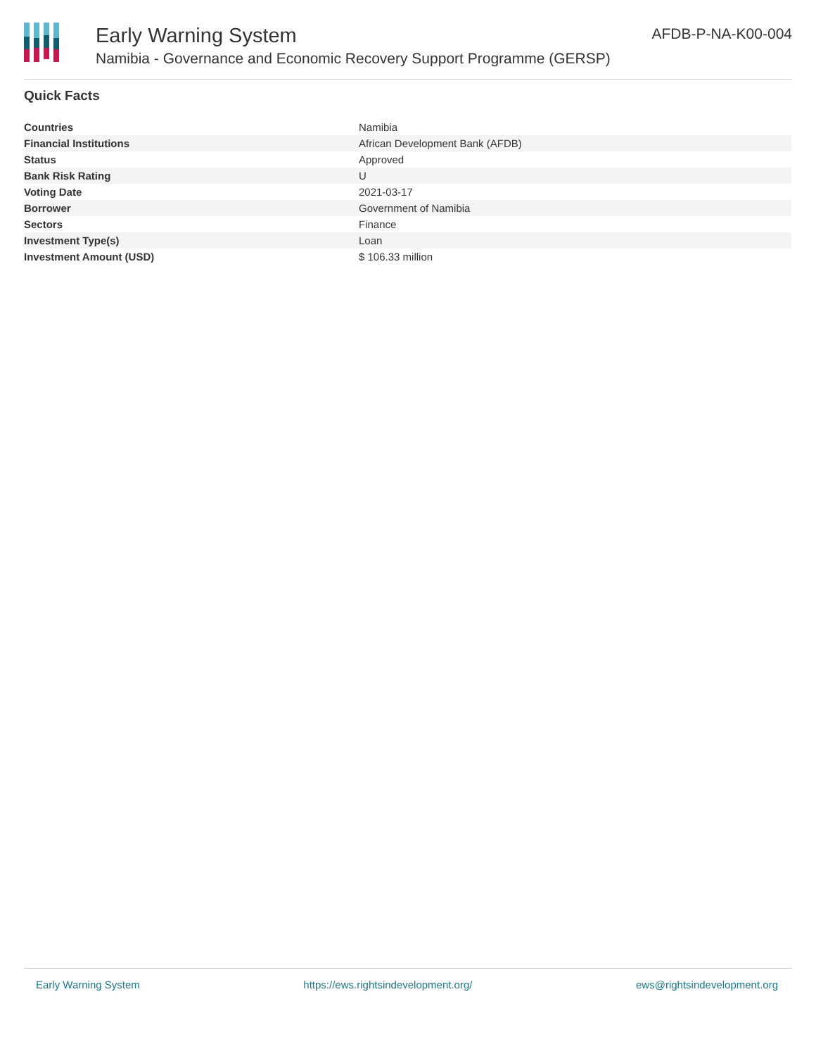Early Warning System
Namibia - Governance and Economic Recovery Support Programme (GERSP)
AFDB-P-NA-K00-004
Quick Facts
| Countries | Namibia |
| Financial Institutions | African Development Bank (AFDB) |
| Status | Approved |
| Bank Risk Rating | U |
| Voting Date | 2021-03-17 |
| Borrower | Government of Namibia |
| Sectors | Finance |
| Investment Type(s) | Loan |
| Investment Amount (USD) | $ 106.33 million |
Early Warning System https://ews.rightsindevelopment.org/ ews@rightsindevelopment.org